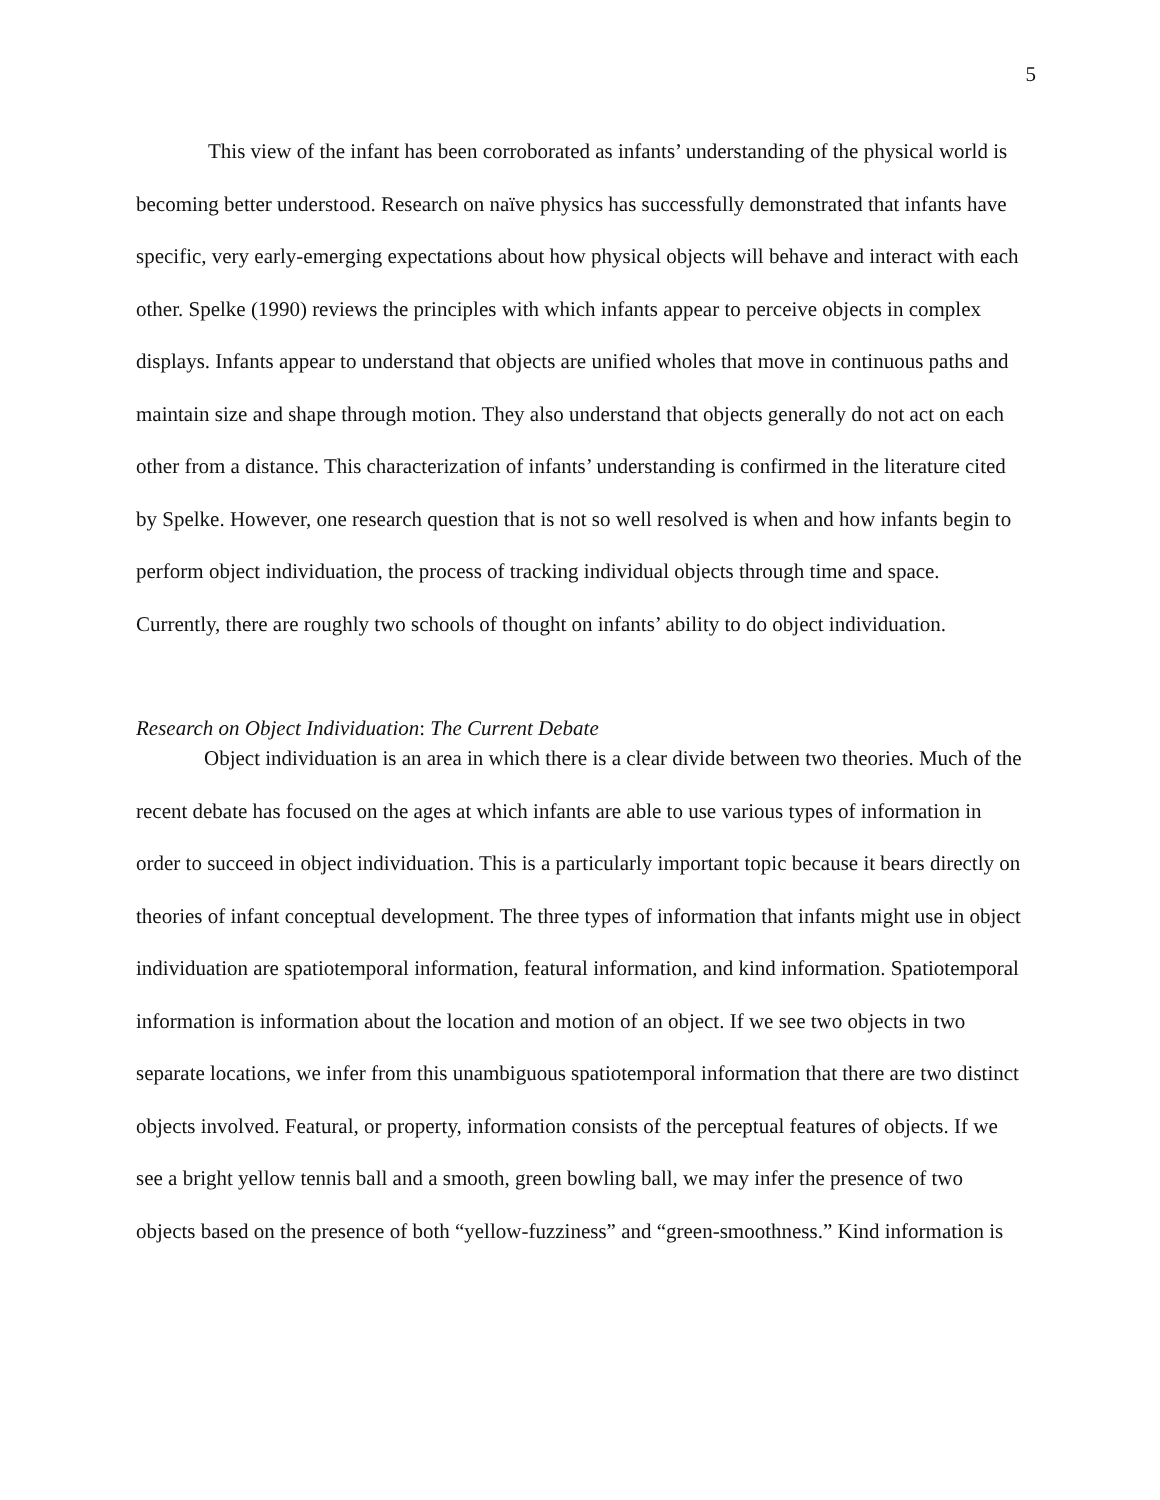5
This view of the infant has been corroborated as infants’ understanding of the physical world is becoming better understood. Research on naïve physics has successfully demonstrated that infants have specific, very early-emerging expectations about how physical objects will behave and interact with each other. Spelke (1990) reviews the principles with which infants appear to perceive objects in complex displays. Infants appear to understand that objects are unified wholes that move in continuous paths and maintain size and shape through motion. They also understand that objects generally do not act on each other from a distance. This characterization of infants’ understanding is confirmed in the literature cited by Spelke. However, one research question that is not so well resolved is when and how infants begin to perform object individuation, the process of tracking individual objects through time and space. Currently, there are roughly two schools of thought on infants’ ability to do object individuation.
Research on Object Individuation: The Current Debate
Object individuation is an area in which there is a clear divide between two theories. Much of the recent debate has focused on the ages at which infants are able to use various types of information in order to succeed in object individuation. This is a particularly important topic because it bears directly on theories of infant conceptual development. The three types of information that infants might use in object individuation are spatiotemporal information, featural information, and kind information. Spatiotemporal information is information about the location and motion of an object. If we see two objects in two separate locations, we infer from this unambiguous spatiotemporal information that there are two distinct objects involved. Featural, or property, information consists of the perceptual features of objects. If we see a bright yellow tennis ball and a smooth, green bowling ball, we may infer the presence of two objects based on the presence of both “yellow-fuzziness” and “green-smoothness.” Kind information is